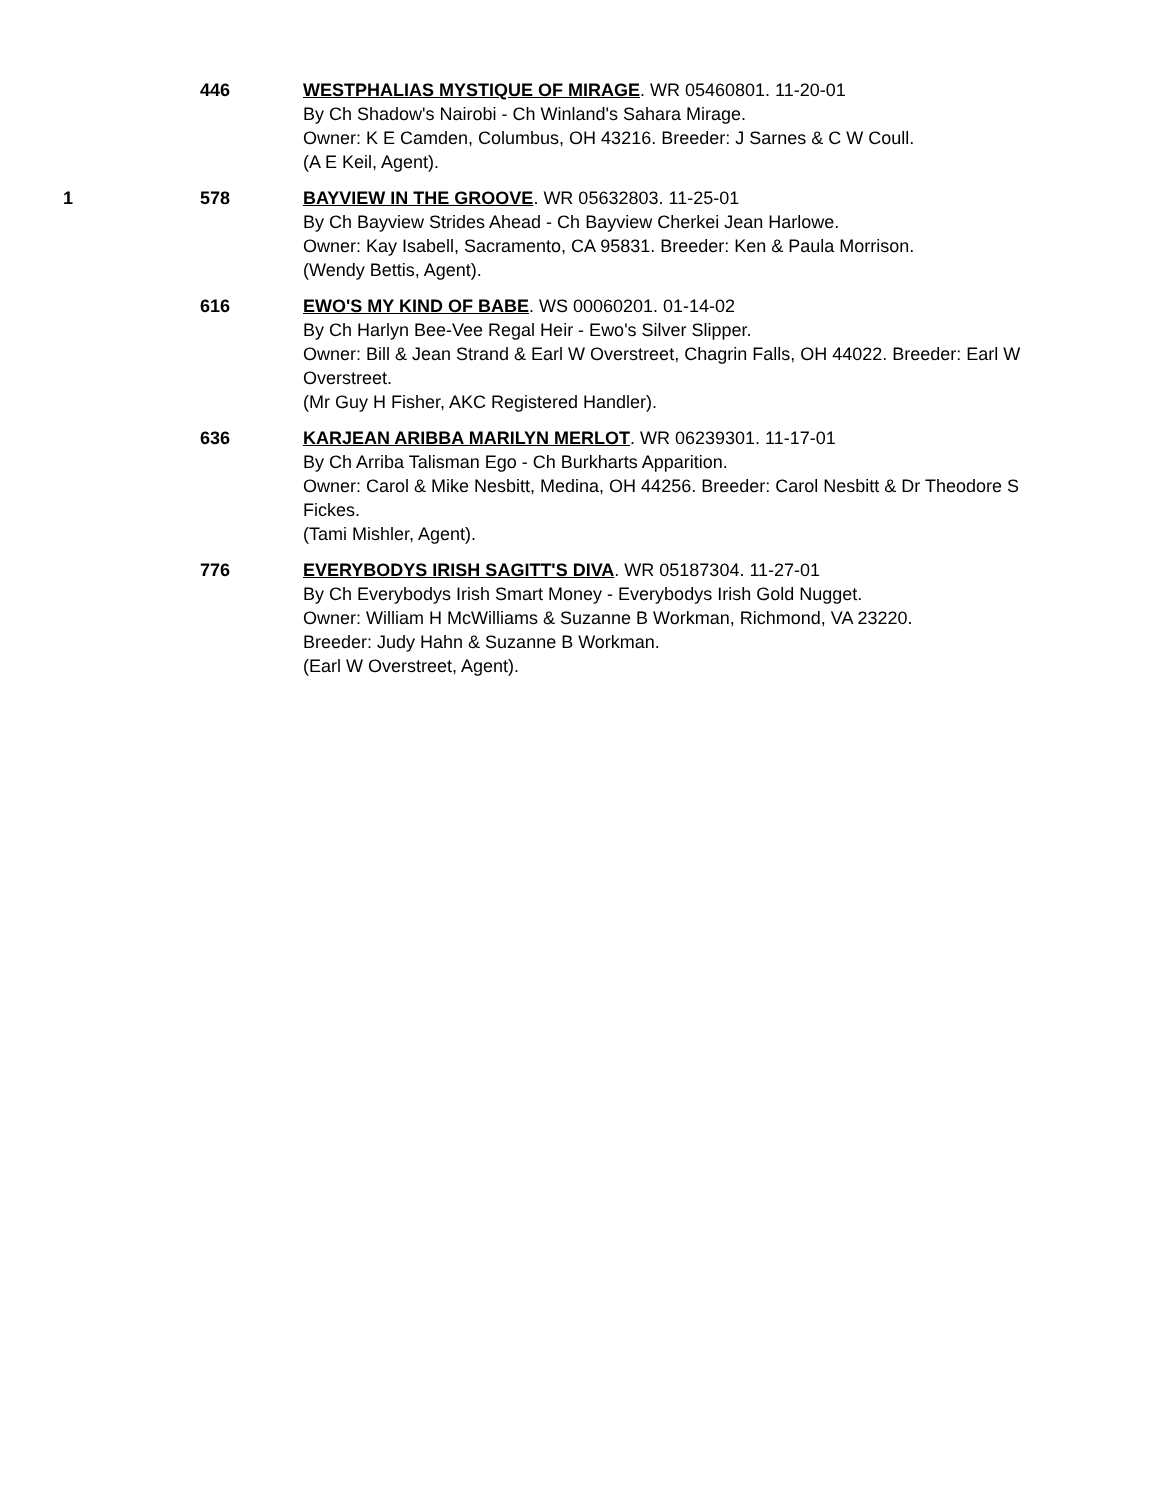446 WESTPHALIAS MYSTIQUE OF MIRAGE. WR 05460801. 11-20-01
By Ch Shadow's Nairobi - Ch Winland's Sahara Mirage.
Owner: K E Camden, Columbus, OH 43216. Breeder: J Sarnes & C W Coull.
(A E Keil, Agent).
1 578 BAYVIEW IN THE GROOVE. WR 05632803. 11-25-01
By Ch Bayview Strides Ahead - Ch Bayview Cherkei Jean Harlowe.
Owner: Kay Isabell, Sacramento, CA 95831. Breeder: Ken & Paula Morrison.
(Wendy Bettis, Agent).
616 EWO'S MY KIND OF BABE. WS 00060201. 01-14-02
By Ch Harlyn Bee-Vee Regal Heir - Ewo's Silver Slipper.
Owner: Bill & Jean Strand & Earl W Overstreet, Chagrin Falls, OH 44022. Breeder: Earl W Overstreet.
(Mr Guy H Fisher, AKC Registered Handler).
636 KARJEAN ARIBBA MARILYN MERLOT. WR 06239301. 11-17-01
By Ch Arriba Talisman Ego - Ch Burkharts Apparition.
Owner: Carol & Mike Nesbitt, Medina, OH 44256. Breeder: Carol Nesbitt & Dr Theodore S Fickes.
(Tami Mishler, Agent).
776 EVERYBODYS IRISH SAGITT'S DIVA. WR 05187304. 11-27-01
By Ch Everybodys Irish Smart Money - Everybodys Irish Gold Nugget.
Owner: William H McWilliams & Suzanne B Workman, Richmond, VA 23220.
Breeder: Judy Hahn & Suzanne B Workman.
(Earl W Overstreet, Agent).